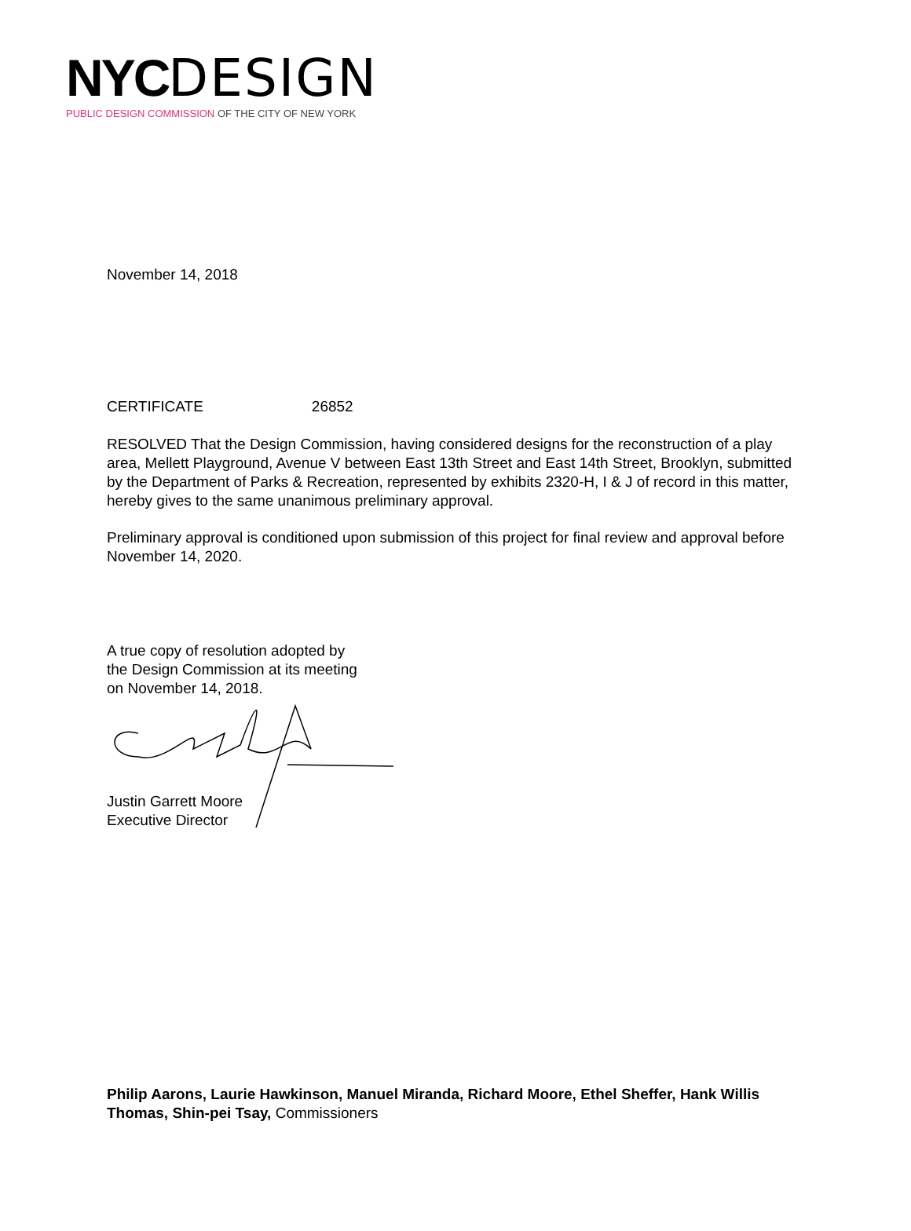NYC DESIGN
PUBLIC DESIGN COMMISSION OF THE CITY OF NEW YORK
November 14, 2018
CERTIFICATE 26852
RESOLVED That the Design Commission, having considered designs for the reconstruction of a play area, Mellett Playground, Avenue V between East 13th Street and East 14th Street, Brooklyn, submitted by the Department of Parks & Recreation, represented by exhibits 2320-H, I & J of record in this matter, hereby gives to the same unanimous preliminary approval.
Preliminary approval is conditioned upon submission of this project for final review and approval before November 14, 2020.
A true copy of resolution adopted by
the Design Commission at its meeting
on November 14, 2018.
Justin Garrett Moore
Executive Director
Philip Aarons, Laurie Hawkinson, Manuel Miranda, Richard Moore, Ethel Sheffer, Hank Willis Thomas, Shin-pei Tsay, Commissioners